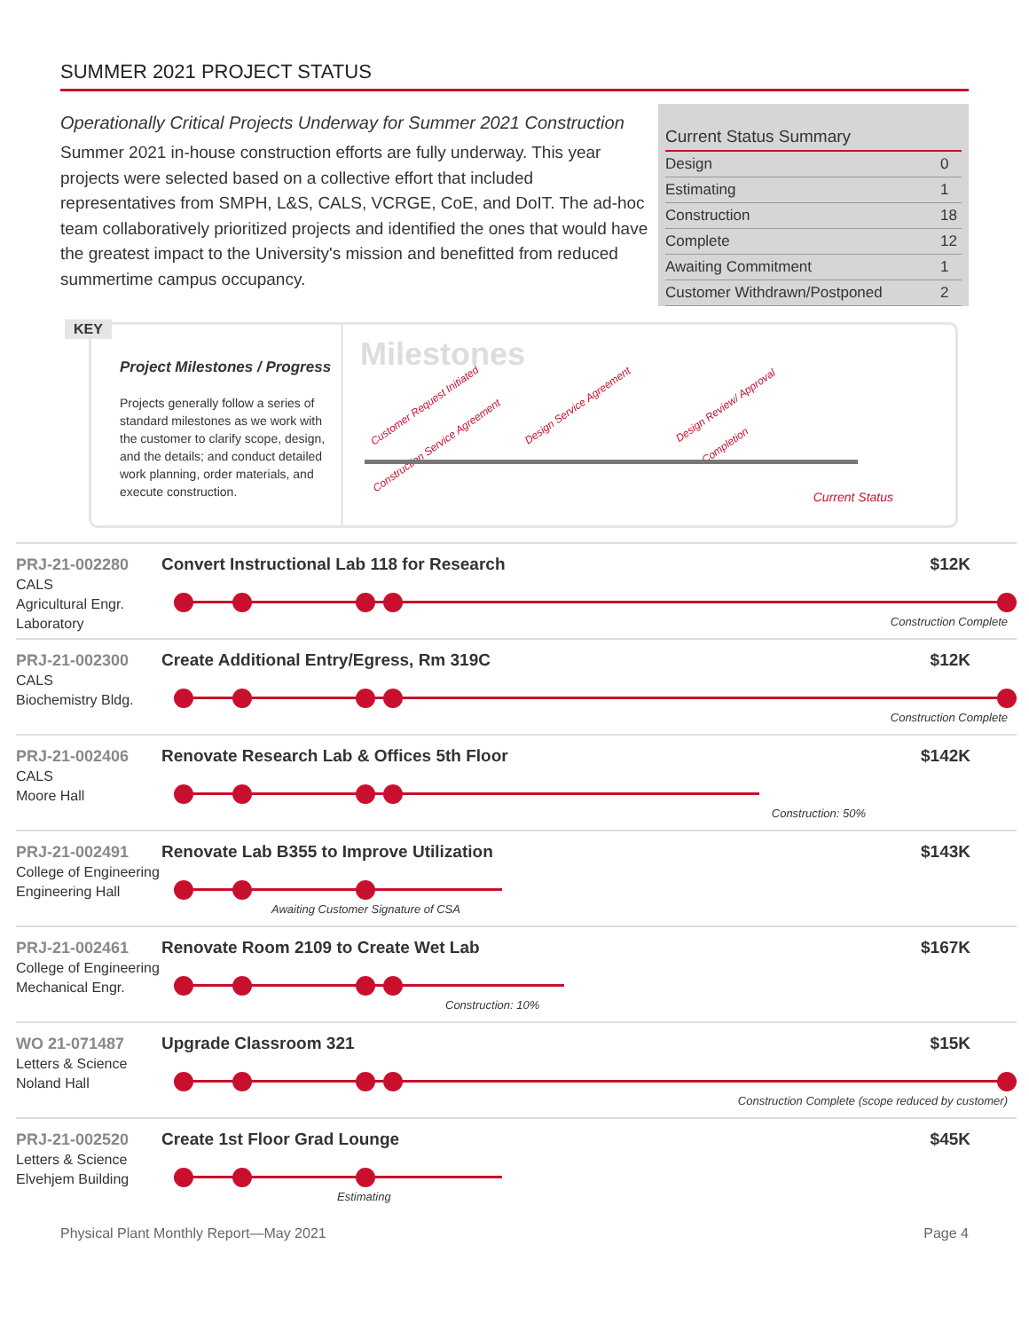SUMMER 2021 PROJECT STATUS
Operationally Critical Projects Underway for Summer 2021 Construction
Summer 2021 in-house construction efforts are fully underway. This year projects were selected based on a collective effort that included representatives from SMPH, L&S, CALS, VCRGE, CoE, and DoIT. The ad-hoc team collaboratively prioritized projects and identified the ones that would have the greatest impact to the University's mission and benefitted from reduced summertime campus occupancy.
| Current Status Summary | |
| --- | --- |
| Design | 0 |
| Estimating | 1 |
| Construction | 18 |
| Complete | 12 |
| Awaiting Commitment | 1 |
| Customer Withdrawn/Postponed | 2 |
KEY
Project Milestones / Progress
Projects generally follow a series of standard milestones as we work with the customer to clarify scope, design, and the details; and conduct detailed work planning, order materials, and execute construction.
Milestones
Customer Request Initiated Design Service Agreement Design Review/ Approval Construction Service Agreement Completion
Current Status
PRJ-21-002280
CALS
Agricultural Engr. Laboratory
Convert Instructional Lab 118 for Research $12K
Construction Complete
PRJ-21-002300
CALS
Biochemistry Bldg.
Create Additional Entry/Egress, Rm 319C $12K
Construction Complete
PRJ-21-002406
CALS
Moore Hall
Renovate Research Lab & Offices 5th Floor $142K
Construction: 50%
PRJ-21-002491
College of Engineering
Engineering Hall
Renovate Lab B355 to Improve Utilization $143K
Awaiting Customer Signature of CSA
PRJ-21-002461
College of Engineering
Mechanical Engr.
Renovate Room 2109 to Create Wet Lab $167K
Construction: 10%
WO 21-071487
Letters & Science
Noland Hall
Upgrade Classroom 321 $15K
Construction Complete (scope reduced by customer)
PRJ-21-002520
Letters & Science
Elvehjem Building
Create 1st Floor Grad Lounge $45K
Estimating
Physical Plant Monthly Report—May 2021 Page 4